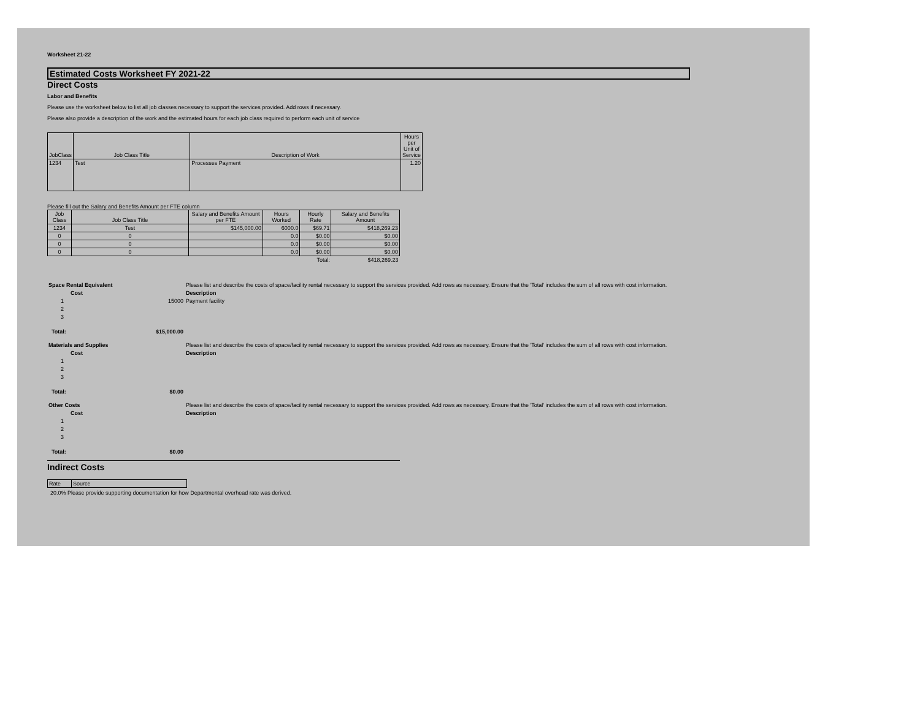Worksheet 21-22
Estimated Costs Worksheet FY 2021-22
Direct Costs
Labor and Benefits
Please use the worksheet below to list all job classes necessary to support the services provided. Add rows if necessary.
Please also provide a description of the work and the estimated hours for each job class required to perform each unit of service
| JobClass | Job Class Title | Description of Work | Hours per Unit of Service |
| --- | --- | --- | --- |
| 1234 | Test | Processes Payment | 1.20 |
Please fill out the Salary and Benefits Amount per FTE column
| Job Class | Job Class Title | Salary and Benefits Amount per FTE | Hours Worked | Hourly Rate | Salary and Benefits Amount |
| --- | --- | --- | --- | --- | --- |
| 1234 | Test | $145,000.00 | 6000.0 | $69.71 | $418,269.23 |
| 0 | 0 | | 0.0 | $0.00 | $0.00 |
| 0 | 0 | | 0.0 | $0.00 | $0.00 |
| 0 | 0 | | 0.0 | $0.00 | $0.00 |
| | | | | Total: | $418,269.23 |
| Space Rental Equivalent | Please list and describe the costs of space/facility rental necessary to support the services provided. Add rows as necessary. Ensure that the 'Total' includes the sum of all rows with cost information. |
| Cost | Description |
| 1 15000 | Payment facility |
| 2 | |
| 3 | |
| Total: $15,000.00 | |
| Materials and Supplies | Please list and describe the costs of space/facility rental necessary to support the services provided. Add rows as necessary. Ensure that the 'Total' includes the sum of all rows with cost information. |
| Cost | Description |
| 1 | |
| 2 | |
| 3 | |
| Total: $0.00 | |
| Other Costs | Please list and describe the costs of space/facility rental necessary to support the services provided. Add rows as necessary. Ensure that the 'Total' includes the sum of all rows with cost information. |
| Cost | Description |
| 1 | |
| 2 | |
| 3 | |
| Total: $0.00 | |
Indirect Costs
| Rate | Source |
20.0% Please provide supporting documentation for how Departmental overhead rate was derived.